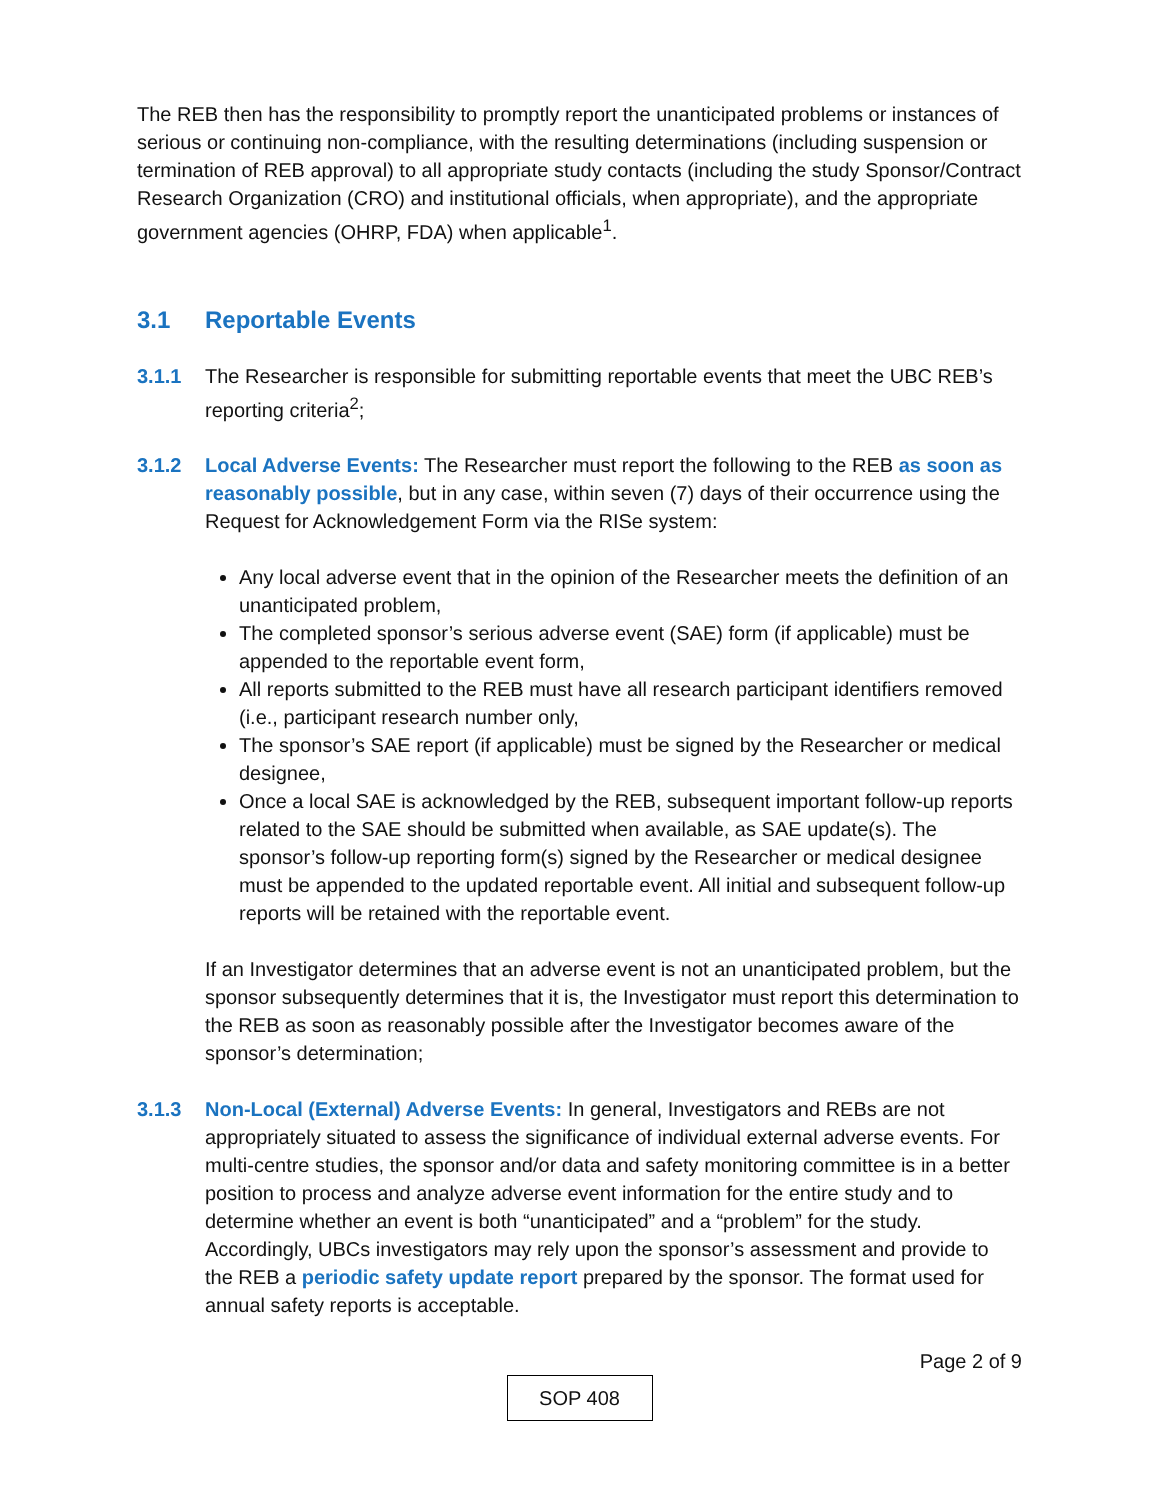The REB then has the responsibility to promptly report the unanticipated problems or instances of serious or continuing non-compliance, with the resulting determinations (including suspension or termination of REB approval) to all appropriate study contacts (including the study Sponsor/Contract Research Organization (CRO) and institutional officials, when appropriate), and the appropriate government agencies (OHRP, FDA) when applicable<sup>1</sup>.
3.1 Reportable Events
3.1.1 The Researcher is responsible for submitting reportable events that meet the UBC REB’s reporting criteria<sup>2</sup>;
3.1.2 Local Adverse Events: The Researcher must report the following to the REB as soon as reasonably possible, but in any case, within seven (7) days of their occurrence using the Request for Acknowledgement Form via the RISe system:
Any local adverse event that in the opinion of the Researcher meets the definition of an unanticipated problem,
The completed sponsor’s serious adverse event (SAE) form (if applicable) must be appended to the reportable event form,
All reports submitted to the REB must have all research participant identifiers removed (i.e., participant research number only,
The sponsor’s SAE report (if applicable) must be signed by the Researcher or medical designee,
Once a local SAE is acknowledged by the REB, subsequent important follow-up reports related to the SAE should be submitted when available, as SAE update(s). The sponsor’s follow-up reporting form(s) signed by the Researcher or medical designee must be appended to the updated reportable event. All initial and subsequent follow-up reports will be retained with the reportable event.
If an Investigator determines that an adverse event is not an unanticipated problem, but the sponsor subsequently determines that it is, the Investigator must report this determination to the REB as soon as reasonably possible after the Investigator becomes aware of the sponsor’s determination;
3.1.3 Non-Local (External) Adverse Events: In general, Investigators and REBs are not appropriately situated to assess the significance of individual external adverse events. For multi-centre studies, the sponsor and/or data and safety monitoring committee is in a better position to process and analyze adverse event information for the entire study and to determine whether an event is both “unanticipated” and a “problem” for the study. Accordingly, UBCs investigators may rely upon the sponsor’s assessment and provide to the REB a periodic safety update report prepared by the sponsor. The format used for annual safety reports is acceptable.
Page 2 of 9
SOP 408